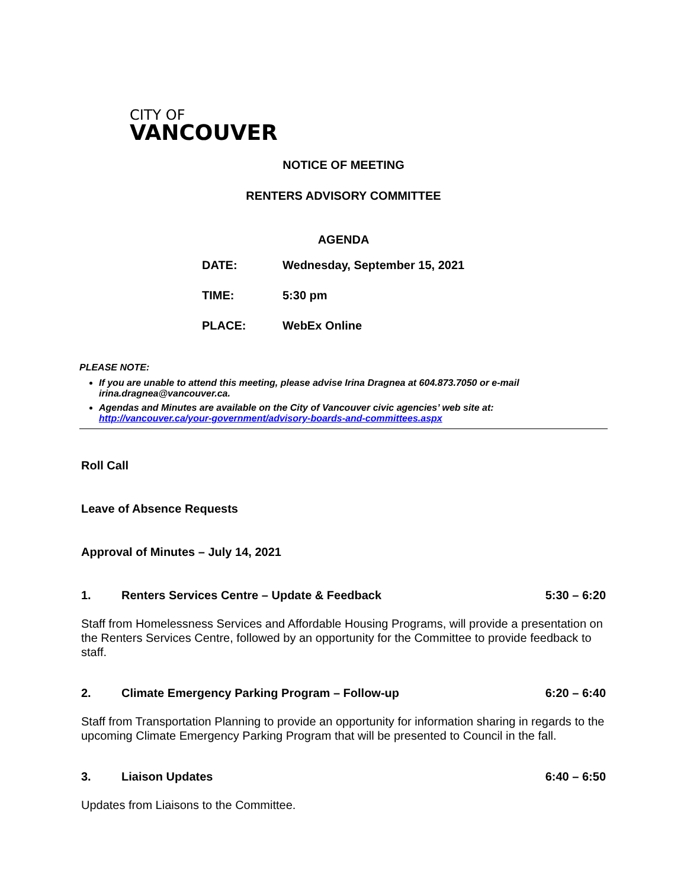CITY OF
VANCOUVER
NOTICE OF MEETING
RENTERS ADVISORY COMMITTEE
AGENDA
| DATE: | Wednesday, September 15, 2021 |
| TIME: | 5:30 pm |
| PLACE: | WebEx Online |
PLEASE NOTE:
If you are unable to attend this meeting, please advise Irina Dragnea at 604.873.7050 or e-mail irina.dragnea@vancouver.ca.
Agendas and Minutes are available on the City of Vancouver civic agencies’ web site at: http://vancouver.ca/your-government/advisory-boards-and-committees.aspx
Roll Call
Leave of Absence Requests
Approval of Minutes – July 14, 2021
1. Renters Services Centre – Update & Feedback 5:30 – 6:20
Staff from Homelessness Services and Affordable Housing Programs, will provide a presentation on the Renters Services Centre, followed by an opportunity for the Committee to provide feedback to staff.
2. Climate Emergency Parking Program – Follow-up 6:20 – 6:40
Staff from Transportation Planning to provide an opportunity for information sharing in regards to the upcoming Climate Emergency Parking Program that will be presented to Council in the fall.
3. Liaison Updates 6:40 – 6:50
Updates from Liaisons to the Committee.